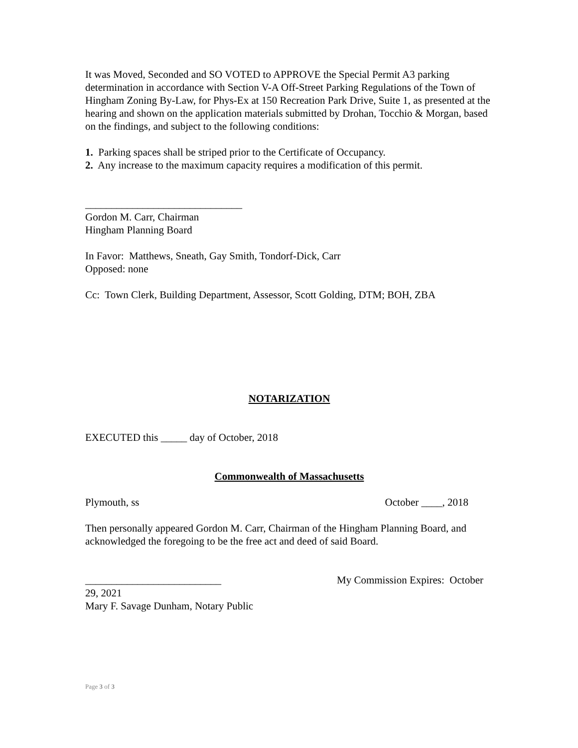It was Moved, Seconded and SO VOTED to APPROVE the Special Permit A3 parking determination in accordance with Section V-A Off-Street Parking Regulations of the Town of Hingham Zoning By-Law, for Phys-Ex at 150 Recreation Park Drive, Suite 1, as presented at the hearing and shown on the application materials submitted by Drohan, Tocchio & Morgan, based on the findings, and subject to the following conditions:
1. Parking spaces shall be striped prior to the Certificate of Occupancy.
2. Any increase to the maximum capacity requires a modification of this permit.
______________________________
Gordon M. Carr, Chairman
Hingham Planning Board
In Favor: Matthews, Sneath, Gay Smith, Tondorf-Dick, Carr
Opposed: none
Cc: Town Clerk, Building Department, Assessor, Scott Golding, DTM; BOH, ZBA
NOTARIZATION
EXECUTED this _____ day of October, 2018
Commonwealth of Massachusetts
Plymouth, ss October ____, 2018
Then personally appeared Gordon M. Carr, Chairman of the Hingham Planning Board, and acknowledged the foregoing to be the free act and deed of said Board.
__________________________ My Commission Expires: October
29, 2021
Mary F. Savage Dunham, Notary Public
Page 3 of 3